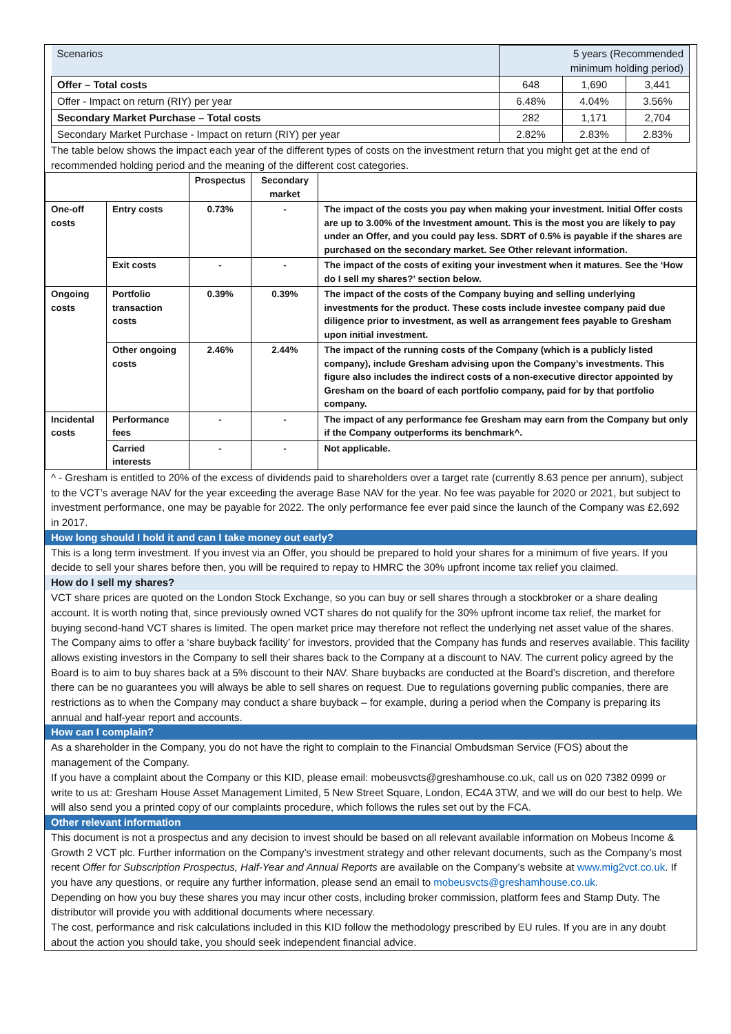| Scenarios | 5 years (Recommended minimum holding period) | | |
| Offer – Total costs | 648 | 1,690 | 3,441 |
| Offer - Impact on return (RIY) per year | 6.48% | 4.04% | 3.56% |
| Secondary Market Purchase – Total costs | 282 | 1,171 | 2,704 |
| Secondary Market Purchase - Impact on return (RIY) per year | 2.82% | 2.83% | 2.83% |
The table below shows the impact each year of the different types of costs on the investment return that you might get at the end of recommended holding period and the meaning of the different cost categories.
| | | Prospectus | Secondary market | |
| --- | --- | --- | --- | --- |
| One-off costs | Entry costs | 0.73% | - | The impact of the costs you pay when making your investment. Initial Offer costs are up to 3.00% of the Investment amount. This is the most you are likely to pay under an Offer, and you could pay less. SDRT of 0.5% is payable if the shares are purchased on the secondary market. See Other relevant information. |
| | Exit costs | - | - | The impact of the costs of exiting your investment when it matures. See the ‘How do I sell my shares?’ section below. |
| Ongoing costs | Portfolio transaction costs | 0.39% | 0.39% | The impact of the costs of the Company buying and selling underlying investments for the product. These costs include investee company paid due diligence prior to investment, as well as arrangement fees payable to Gresham upon initial investment. |
| | Other ongoing costs | 2.46% | 2.44% | The impact of the running costs of the Company (which is a publicly listed company), include Gresham advising upon the Company’s investments. This figure also includes the indirect costs of a non-executive director appointed by Gresham on the board of each portfolio company, paid for by that portfolio company. |
| Incidental costs | Performance fees | - | - | The impact of any performance fee Gresham may earn from the Company but only if the Company outperforms its benchmark^. |
| | Carried interests | - | - | Not applicable. |
^ - Gresham is entitled to 20% of the excess of dividends paid to shareholders over a target rate (currently 8.63 pence per annum), subject to the VCT’s average NAV for the year exceeding the average Base NAV for the year. No fee was payable for 2020 or 2021, but subject to investment performance, one may be payable for 2022. The only performance fee ever paid since the launch of the Company was £2,692 in 2017.
How long should I hold it and can I take money out early?
This is a long term investment. If you invest via an Offer, you should be prepared to hold your shares for a minimum of five years. If you decide to sell your shares before then, you will be required to repay to HMRC the 30% upfront income tax relief you claimed.
How do I sell my shares?
VCT share prices are quoted on the London Stock Exchange, so you can buy or sell shares through a stockbroker or a share dealing account. It is worth noting that, since previously owned VCT shares do not qualify for the 30% upfront income tax relief, the market for buying second-hand VCT shares is limited. The open market price may therefore not reflect the underlying net asset value of the shares. The Company aims to offer a ‘share buyback facility’ for investors, provided that the Company has funds and reserves available. This facility allows existing investors in the Company to sell their shares back to the Company at a discount to NAV. The current policy agreed by the Board is to aim to buy shares back at a 5% discount to their NAV. Share buybacks are conducted at the Board’s discretion, and therefore there can be no guarantees you will always be able to sell shares on request. Due to regulations governing public companies, there are restrictions as to when the Company may conduct a share buyback – for example, during a period when the Company is preparing its annual and half-year report and accounts.
How can I complain?
As a shareholder in the Company, you do not have the right to complain to the Financial Ombudsman Service (FOS) about the management of the Company.
If you have a complaint about the Company or this KID, please email: mobeusvcts@greshamhouse.co.uk, call us on 020 7382 0999 or write to us at: Gresham House Asset Management Limited, 5 New Street Square, London, EC4A 3TW, and we will do our best to help. We will also send you a printed copy of our complaints procedure, which follows the rules set out by the FCA.
Other relevant information
This document is not a prospectus and any decision to invest should be based on all relevant available information on Mobeus Income & Growth 2 VCT plc. Further information on the Company’s investment strategy and other relevant documents, such as the Company’s most recent Offer for Subscription Prospectus, Half-Year and Annual Reports are available on the Company’s website at www.mig2vct.co.uk. If you have any questions, or require any further information, please send an email to mobeusvcts@greshamhouse.co.uk.
Depending on how you buy these shares you may incur other costs, including broker commission, platform fees and Stamp Duty. The distributor will provide you with additional documents where necessary.
The cost, performance and risk calculations included in this KID follow the methodology prescribed by EU rules. If you are in any doubt about the action you should take, you should seek independent financial advice.